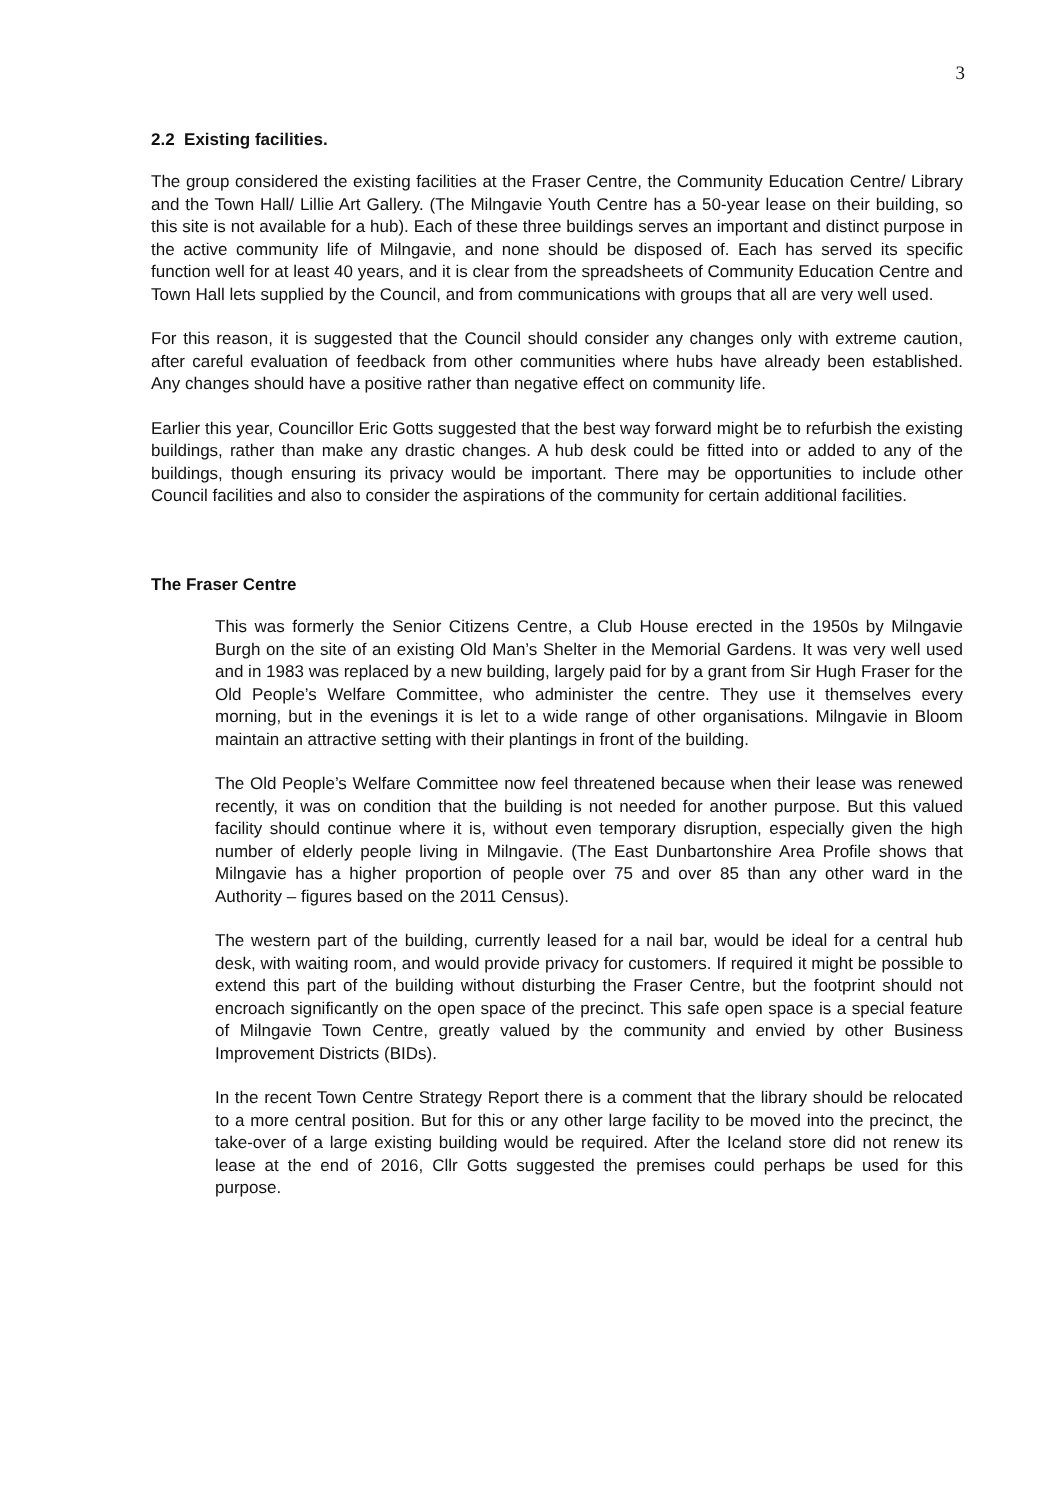3
2.2 Existing facilities.
The group considered the existing facilities at the Fraser Centre, the Community Education Centre/ Library and the Town Hall/ Lillie Art Gallery. (The Milngavie Youth Centre has a 50-year lease on their building, so this site is not available for a hub). Each of these three buildings serves an important and distinct purpose in the active community life of Milngavie, and none should be disposed of. Each has served its specific function well for at least 40 years, and it is clear from the spreadsheets of Community Education Centre and Town Hall lets supplied by the Council, and from communications with groups that all are very well used.
For this reason, it is suggested that the Council should consider any changes only with extreme caution, after careful evaluation of feedback from other communities where hubs have already been established. Any changes should have a positive rather than negative effect on community life.
Earlier this year, Councillor Eric Gotts suggested that the best way forward might be to refurbish the existing buildings, rather than make any drastic changes. A hub desk could be fitted into or added to any of the buildings, though ensuring its privacy would be important. There may be opportunities to include other Council facilities and also to consider the aspirations of the community for certain additional facilities.
The Fraser Centre
This was formerly the Senior Citizens Centre, a Club House erected in the 1950s by Milngavie Burgh on the site of an existing Old Man’s Shelter in the Memorial Gardens. It was very well used and in 1983 was replaced by a new building, largely paid for by a grant from Sir Hugh Fraser for the Old People’s Welfare Committee, who administer the centre. They use it themselves every morning, but in the evenings it is let to a wide range of other organisations. Milngavie in Bloom maintain an attractive setting with their plantings in front of the building.
The Old People’s Welfare Committee now feel threatened because when their lease was renewed recently, it was on condition that the building is not needed for another purpose. But this valued facility should continue where it is, without even temporary disruption, especially given the high number of elderly people living in Milngavie. (The East Dunbartonshire Area Profile shows that Milngavie has a higher proportion of people over 75 and over 85 than any other ward in the Authority – figures based on the 2011 Census).
The western part of the building, currently leased for a nail bar, would be ideal for a central hub desk, with waiting room, and would provide privacy for customers. If required it might be possible to extend this part of the building without disturbing the Fraser Centre, but the footprint should not encroach significantly on the open space of the precinct. This safe open space is a special feature of Milngavie Town Centre, greatly valued by the community and envied by other Business Improvement Districts (BIDs).
In the recent Town Centre Strategy Report there is a comment that the library should be relocated to a more central position. But for this or any other large facility to be moved into the precinct, the take-over of a large existing building would be required. After the Iceland store did not renew its lease at the end of 2016, Cllr Gotts suggested the premises could perhaps be used for this purpose.